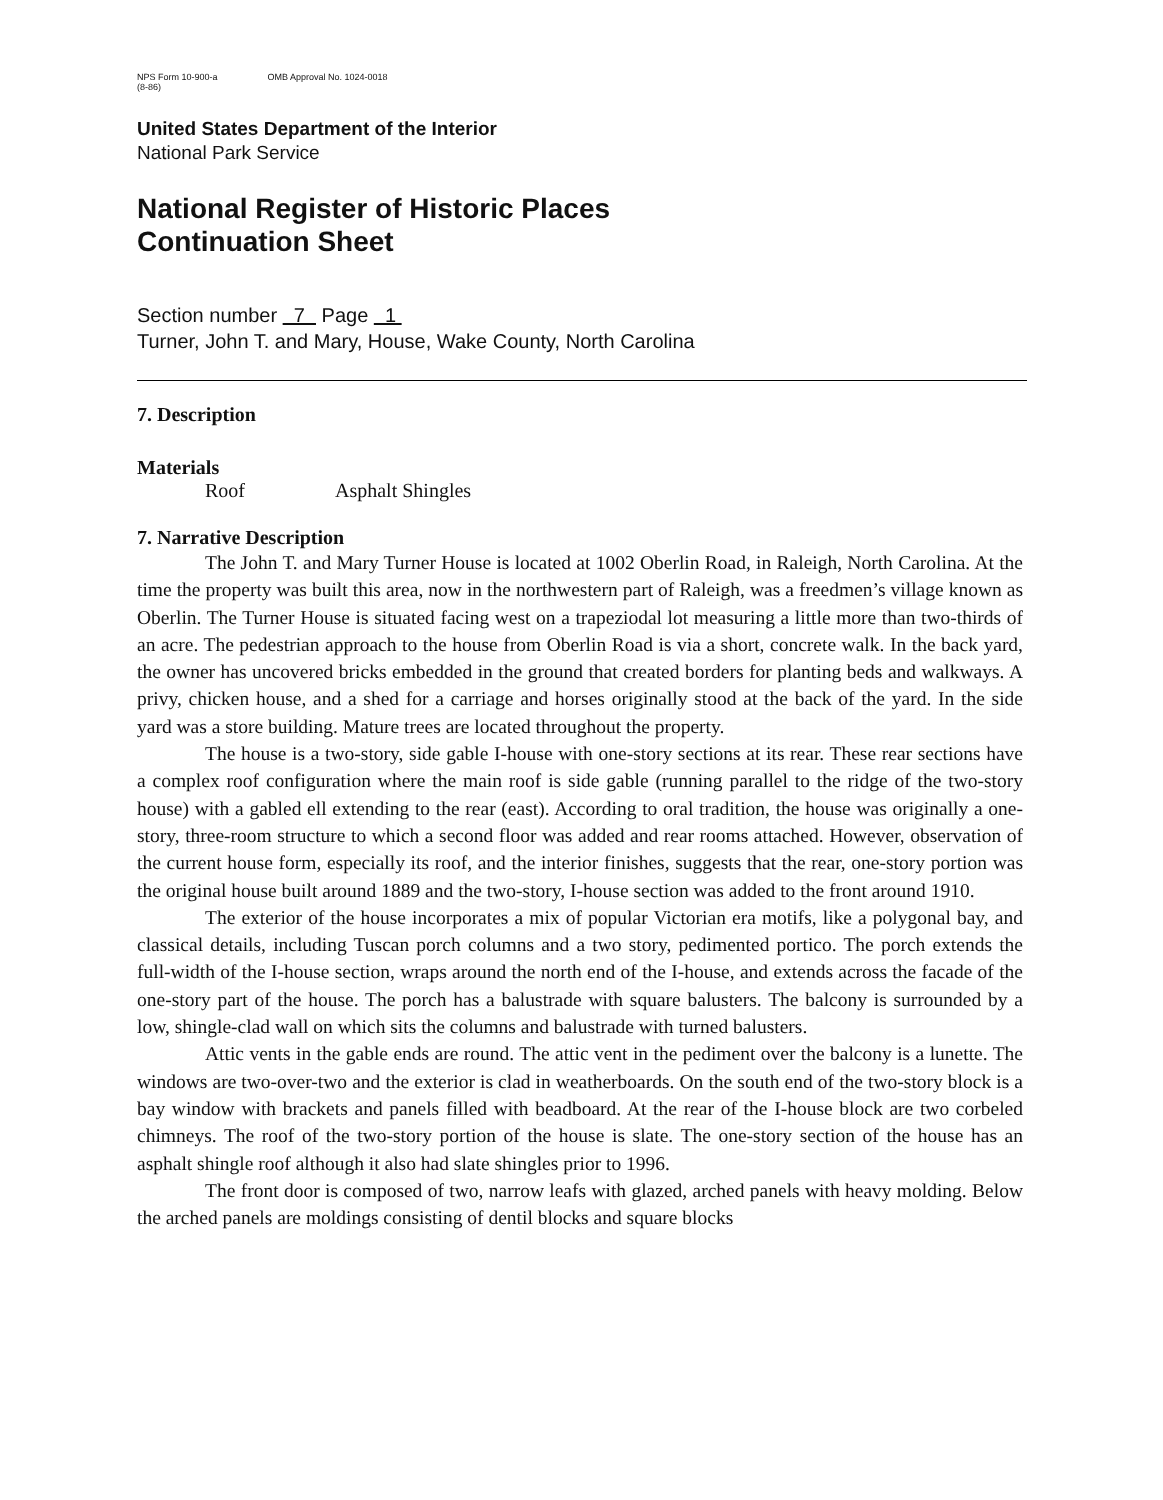NPS Form 10-900-a
(8-86) OMB Approval No. 1024-0018
United States Department of the Interior
National Park Service
National Register of Historic Places
Continuation Sheet
Section number 7 Page 1
Turner, John T. and Mary, House, Wake County, North Carolina
7. Description
Materials
Roof Asphalt Shingles
7. Narrative Description
The John T. and Mary Turner House is located at 1002 Oberlin Road, in Raleigh, North Carolina. At the time the property was built this area, now in the northwestern part of Raleigh, was a freedmen’s village known as Oberlin. The Turner House is situated facing west on a trapeziodal lot measuring a little more than two-thirds of an acre. The pedestrian approach to the house from Oberlin Road is via a short, concrete walk. In the back yard, the owner has uncovered bricks embedded in the ground that created borders for planting beds and walkways. A privy, chicken house, and a shed for a carriage and horses originally stood at the back of the yard. In the side yard was a store building. Mature trees are located throughout the property.
The house is a two-story, side gable I-house with one-story sections at its rear. These rear sections have a complex roof configuration where the main roof is side gable (running parallel to the ridge of the two-story house) with a gabled ell extending to the rear (east). According to oral tradition, the house was originally a one-story, three-room structure to which a second floor was added and rear rooms attached. However, observation of the current house form, especially its roof, and the interior finishes, suggests that the rear, one-story portion was the original house built around 1889 and the two-story, I-house section was added to the front around 1910.
The exterior of the house incorporates a mix of popular Victorian era motifs, like a polygonal bay, and classical details, including Tuscan porch columns and a two story, pedimented portico. The porch extends the full-width of the I-house section, wraps around the north end of the I-house, and extends across the facade of the one-story part of the house. The porch has a balustrade with square balusters. The balcony is surrounded by a low, shingle-clad wall on which sits the columns and balustrade with turned balusters.
Attic vents in the gable ends are round. The attic vent in the pediment over the balcony is a lunette. The windows are two-over-two and the exterior is clad in weatherboards. On the south end of the two-story block is a bay window with brackets and panels filled with beadboard. At the rear of the I-house block are two corbeled chimneys. The roof of the two-story portion of the house is slate. The one-story section of the house has an asphalt shingle roof although it also had slate shingles prior to 1996.
The front door is composed of two, narrow leafs with glazed, arched panels with heavy molding. Below the arched panels are moldings consisting of dentil blocks and square blocks